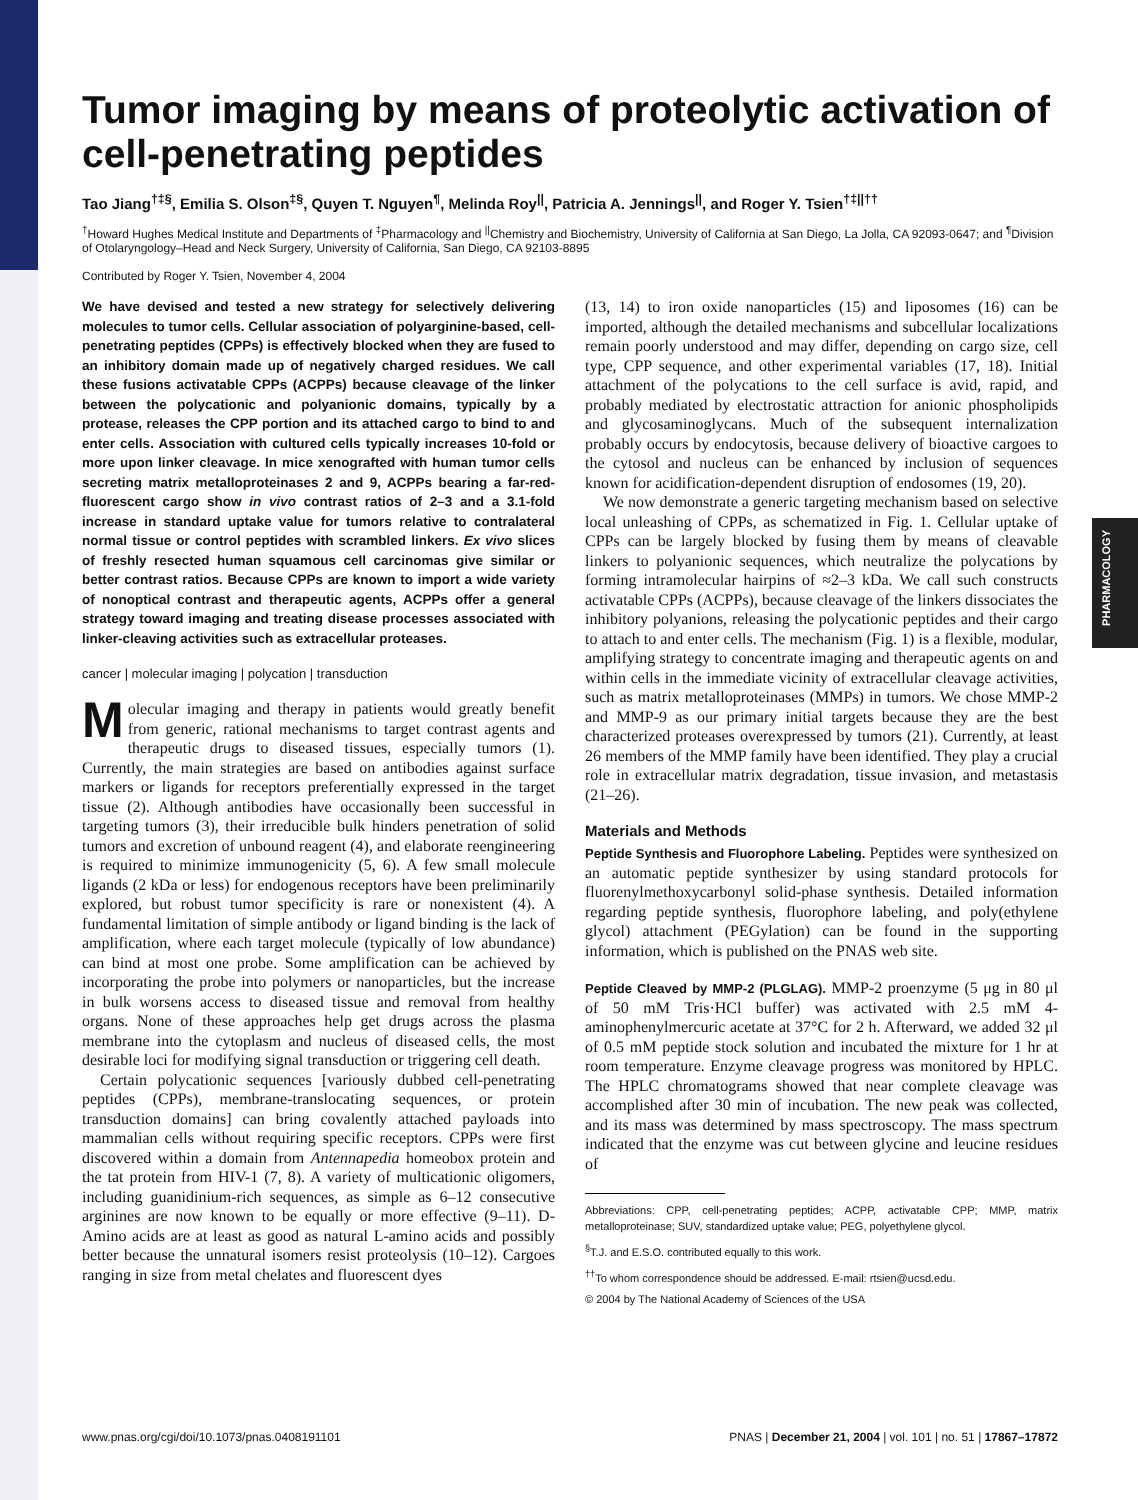PHARMACOLOGY
Tumor imaging by means of proteolytic activation of cell-penetrating peptides
Tao Jiang<sup>†‡§</sup>, Emilia S. Olson<sup>‡§</sup>, Quyen T. Nguyen<sup>¶</sup>, Melinda Roy<sup>||</sup>, Patricia A. Jennings<sup>||</sup>, and Roger Y. Tsien<sup>†‡||††</sup>
<sup>†</sup> Howard Hughes Medical Institute and Departments of <sup>‡</sup>Pharmacology and <sup>||</sup>Chemistry and Biochemistry, University of California at San Diego, La Jolla, CA 92093-0647; and <sup>¶</sup>Division of Otolaryngology–Head and Neck Surgery, University of California, San Diego, CA 92103-8895
Contributed by Roger Y. Tsien, November 4, 2004
We have devised and tested a new strategy for selectively delivering molecules to tumor cells. Cellular association of polyarginine-based, cell-penetrating peptides (CPPs) is effectively blocked when they are fused to an inhibitory domain made up of negatively charged residues. We call these fusions activatable CPPs (ACPPs) because cleavage of the linker between the polycationic and polyanionic domains, typically by a protease, releases the CPP portion and its attached cargo to bind to and enter cells. Association with cultured cells typically increases 10-fold or more upon linker cleavage. In mice xenografted with human tumor cells secreting matrix metalloproteinases 2 and 9, ACPPs bearing a far-red-fluorescent cargo show in vivo contrast ratios of 2–3 and a 3.1-fold increase in standard uptake value for tumors relative to contralateral normal tissue or control peptides with scrambled linkers. Ex vivo slices of freshly resected human squamous cell carcinomas give similar or better contrast ratios. Because CPPs are known to import a wide variety of nonoptical contrast and therapeutic agents, ACPPs offer a general strategy toward imaging and treating disease processes associated with linker-cleaving activities such as extracellular proteases.
cancer | molecular imaging | polycation | transduction
Molecular imaging and therapy in patients would greatly benefit from generic, rational mechanisms to target contrast agents and therapeutic drugs to diseased tissues, especially tumors (1). Currently, the main strategies are based on antibodies against surface markers or ligands for receptors preferentially expressed in the target tissue (2). Although antibodies have occasionally been successful in targeting tumors (3), their irreducible bulk hinders penetration of solid tumors and excretion of unbound reagent (4), and elaborate reengineering is required to minimize immunogenicity (5, 6). A few small molecule ligands (2 kDa or less) for endogenous receptors have been preliminarily explored, but robust tumor specificity is rare or nonexistent (4). A fundamental limitation of simple antibody or ligand binding is the lack of amplification, where each target molecule (typically of low abundance) can bind at most one probe. Some amplification can be achieved by incorporating the probe into polymers or nanoparticles, but the increase in bulk worsens access to diseased tissue and removal from healthy organs. None of these approaches help get drugs across the plasma membrane into the cytoplasm and nucleus of diseased cells, the most desirable loci for modifying signal transduction or triggering cell death.
Certain polycationic sequences [variously dubbed cell-penetrating peptides (CPPs), membrane-translocating sequences, or protein transduction domains] can bring covalently attached payloads into mammalian cells without requiring specific receptors. CPPs were first discovered within a domain from Antennapedia homeobox protein and the tat protein from HIV-1 (7, 8). A variety of multicationic oligomers, including guanidinium-rich sequences, as simple as 6–12 consecutive arginines are now known to be equally or more effective (9–11). D-Amino acids are at least as good as natural L-amino acids and possibly better because the unnatural isomers resist proteolysis (10–12). Cargoes ranging in size from metal chelates and fluorescent dyes
(13, 14) to iron oxide nanoparticles (15) and liposomes (16) can be imported, although the detailed mechanisms and subcellular localizations remain poorly understood and may differ, depending on cargo size, cell type, CPP sequence, and other experimental variables (17, 18). Initial attachment of the polycations to the cell surface is avid, rapid, and probably mediated by electrostatic attraction for anionic phospholipids and glycosaminoglycans. Much of the subsequent internalization probably occurs by endocytosis, because delivery of bioactive cargoes to the cytosol and nucleus can be enhanced by inclusion of sequences known for acidification-dependent disruption of endosomes (19, 20).
We now demonstrate a generic targeting mechanism based on selective local unleashing of CPPs, as schematized in Fig. 1. Cellular uptake of CPPs can be largely blocked by fusing them by means of cleavable linkers to polyanionic sequences, which neutralize the polycations by forming intramolecular hairpins of ≈2–3 kDa. We call such constructs activatable CPPs (ACPPs), because cleavage of the linkers dissociates the inhibitory polyanions, releasing the polycationic peptides and their cargo to attach to and enter cells. The mechanism (Fig. 1) is a flexible, modular, amplifying strategy to concentrate imaging and therapeutic agents on and within cells in the immediate vicinity of extracellular cleavage activities, such as matrix metalloproteinases (MMPs) in tumors. We chose MMP-2 and MMP-9 as our primary initial targets because they are the best characterized proteases overexpressed by tumors (21). Currently, at least 26 members of the MMP family have been identified. They play a crucial role in extracellular matrix degradation, tissue invasion, and metastasis (21–26).
Materials and Methods
Peptide Synthesis and Fluorophore Labeling. Peptides were synthesized on an automatic peptide synthesizer by using standard protocols for fluorenylmethoxycarbonyl solid-phase synthesis. Detailed information regarding peptide synthesis, fluorophore labeling, and poly(ethylene glycol) attachment (PEGylation) can be found in the supporting information, which is published on the PNAS web site.
Peptide Cleaved by MMP-2 (PLGLAG). MMP-2 proenzyme (5 μg in 80 μl of 50 mM Tris·HCl buffer) was activated with 2.5 mM 4-aminophenylmercuric acetate at 37°C for 2 h. Afterward, we added 32 μl of 0.5 mM peptide stock solution and incubated the mixture for 1 hr at room temperature. Enzyme cleavage progress was monitored by HPLC. The HPLC chromatograms showed that near complete cleavage was accomplished after 30 min of incubation. The new peak was collected, and its mass was determined by mass spectroscopy. The mass spectrum indicated that the enzyme was cut between glycine and leucine residues of
Abbreviations: CPP, cell-penetrating peptides; ACPP, activatable CPP; MMP, matrix metalloproteinase; SUV, standardized uptake value; PEG, polyethylene glycol.
<sup>§</sup> T.J. and E.S.O. contributed equally to this work.
<sup>††</sup> To whom correspondence should be addressed. E-mail: rtsien@ucsd.edu.
© 2004 by The National Academy of Sciences of the USA
www.pnas.org/cgi/doi/10.1073/pnas.0408191101 PNAS | December 21, 2004 | vol. 101 | no. 51 | 17867–17872